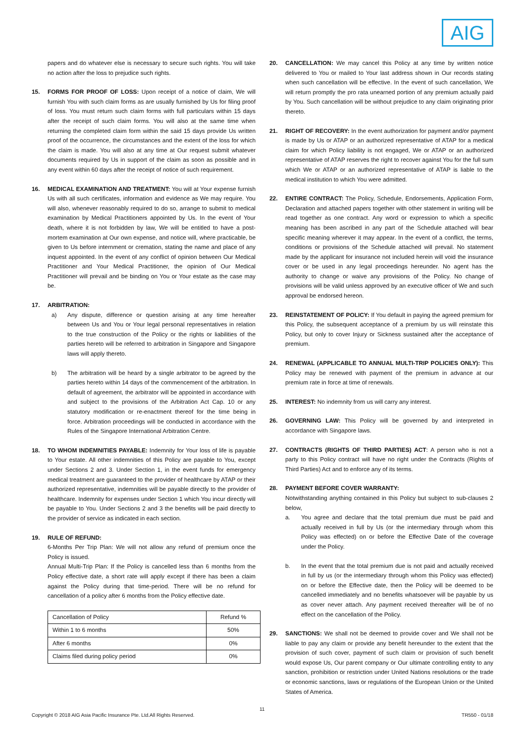AIG
papers and do whatever else is necessary to secure such rights. You will take no action after the loss to prejudice such rights.
15. FORMS FOR PROOF OF LOSS: Upon receipt of a notice of claim, We will furnish You with such claim forms as are usually furnished by Us for filing proof of loss. You must return such claim forms with full particulars within 15 days after the receipt of such claim forms. You will also at the same time when returning the completed claim form within the said 15 days provide Us written proof of the occurrence, the circumstances and the extent of the loss for which the claim is made. You will also at any time at Our request submit whatever documents required by Us in support of the claim as soon as possible and in any event within 60 days after the receipt of notice of such requirement.
16. MEDICAL EXAMINATION AND TREATMENT: You will at Your expense furnish Us with all such certificates, information and evidence as We may require. You will also, whenever reasonably required to do so, arrange to submit to medical examination by Medical Practitioners appointed by Us. In the event of Your death, where it is not forbidden by law, We will be entitled to have a post-mortem examination at Our own expense, and notice will, where practicable, be given to Us before internment or cremation, stating the name and place of any inquest appointed. In the event of any conflict of opinion between Our Medical Practitioner and Your Medical Practitioner, the opinion of Our Medical Practitioner will prevail and be binding on You or Your estate as the case may be.
17. ARBITRATION:
a) Any dispute, difference or question arising at any time hereafter between Us and You or Your legal personal representatives in relation to the true construction of the Policy or the rights or liabilities of the parties hereto will be referred to arbitration in Singapore and Singapore laws will apply thereto.
b) The arbitration will be heard by a single arbitrator to be agreed by the parties hereto within 14 days of the commencement of the arbitration. In default of agreement, the arbitrator will be appointed in accordance with and subject to the provisions of the Arbitration Act Cap. 10 or any statutory modification or re-enactment thereof for the time being in force. Arbitration proceedings will be conducted in accordance with the Rules of the Singapore International Arbitration Centre.
18. TO WHOM INDEMNITIES PAYABLE: Indemnity for Your loss of life is payable to Your estate. All other indemnities of this Policy are payable to You, except under Sections 2 and 3. Under Section 1, in the event funds for emergency medical treatment are guaranteed to the provider of healthcare by ATAP or their authorized representative, indemnities will be payable directly to the provider of healthcare. Indemnity for expenses under Section 1 which You incur directly will be payable to You. Under Sections 2 and 3 the benefits will be paid directly to the provider of service as indicated in each section.
19. RULE OF REFUND:
6-Months Per Trip Plan: We will not allow any refund of premium once the Policy is issued.
Annual Multi-Trip Plan: If the Policy is cancelled less than 6 months from the Policy effective date, a short rate will apply except if there has been a claim against the Policy during that time-period. There will be no refund for cancellation of a policy after 6 months from the Policy effective date.
| Cancellation of Policy | Refund % |
| Within 1 to 6 months | 50% |
| After 6 months | 0% |
| Claims filed during policy period | 0% |
20. CANCELLATION: We may cancel this Policy at any time by written notice delivered to You or mailed to Your last address shown in Our records stating when such cancellation will be effective. In the event of such cancellation, We will return promptly the pro rata unearned portion of any premium actually paid by You. Such cancellation will be without prejudice to any claim originating prior thereto.
21. RIGHT OF RECOVERY: In the event authorization for payment and/or payment is made by Us or ATAP or an authorized representative of ATAP for a medical claim for which Policy liability is not engaged, We or ATAP or an authorized representative of ATAP reserves the right to recover against You for the full sum which We or ATAP or an authorized representative of ATAP is liable to the medical institution to which You were admitted.
22. ENTIRE CONTRACT: The Policy, Schedule, Endorsements, Application Form, Declaration and attached papers together with other statement in writing will be read together as one contract. Any word or expression to which a specific meaning has been ascribed in any part of the Schedule attached will bear specific meaning wherever it may appear. In the event of a conflict, the terms, conditions or provisions of the Schedule attached will prevail. No statement made by the applicant for insurance not included herein will void the insurance cover or be used in any legal proceedings hereunder. No agent has the authority to change or waive any provisions of the Policy. No change of provisions will be valid unless approved by an executive officer of We and such approval be endorsed hereon.
23. REINSTATEMENT OF POLICY: If You default in paying the agreed premium for this Policy, the subsequent acceptance of a premium by us will reinstate this Policy, but only to cover Injury or Sickness sustained after the acceptance of premium.
24. RENEWAL (APPLICABLE TO ANNUAL MULTI-TRIP POLICIES ONLY): This Policy may be renewed with payment of the premium in advance at our premium rate in force at time of renewals.
25. INTEREST: No indemnity from us will carry any interest.
26. GOVERNING LAW: This Policy will be governed by and interpreted in accordance with Singapore laws.
27. CONTRACTS (RIGHTS OF THIRD PARTIES) ACT: A person who is not a party to this Policy contract will have no right under the Contracts (Rights of Third Parties) Act and to enforce any of its terms.
28. PAYMENT BEFORE COVER WARRANTY:
Notwithstanding anything contained in this Policy but subject to sub-clauses 2 below,
a. You agree and declare that the total premium due must be paid and actually received in full by Us (or the intermediary through whom this Policy was effected) on or before the Effective Date of the coverage under the Policy.
b. In the event that the total premium due is not paid and actually received in full by us (or the intermediary through whom this Policy was effected) on or before the Effective date, then the Policy will be deemed to be cancelled immediately and no benefits whatsoever will be payable by us as cover never attach. Any payment received thereafter will be of no effect on the cancellation of the Policy.
29. SANCTIONS: We shall not be deemed to provide cover and We shall not be liable to pay any claim or provide any benefit hereunder to the extent that the provision of such cover, payment of such claim or provision of such benefit would expose Us, Our parent company or Our ultimate controlling entity to any sanction, prohibition or restriction under United Nations resolutions or the trade or economic sanctions, laws or regulations of the European Union or the United States of America.
11
Copyright © 2018 AIG Asia Pacific Insurance Pte. Ltd.All Rights Reserved. TR550 - 01/18